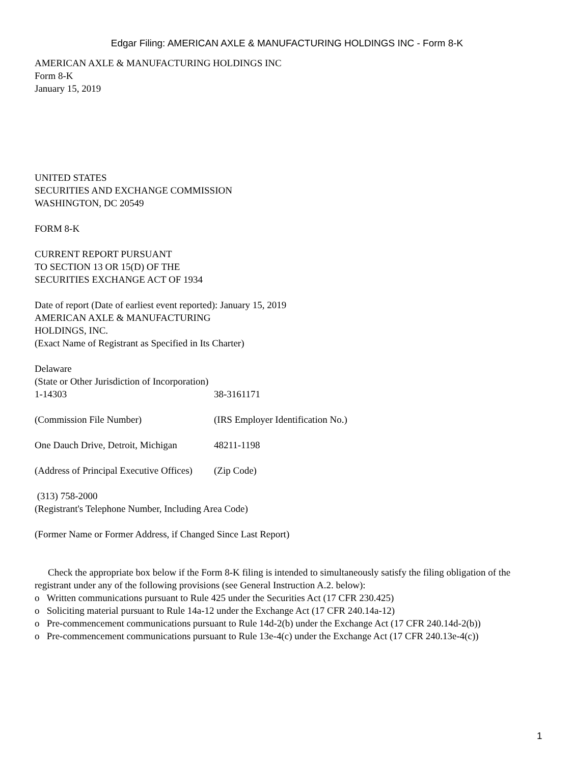Edgar Filing: AMERICAN AXLE & MANUFACTURING HOLDINGS INC - Form 8-K
AMERICAN AXLE & MANUFACTURING HOLDINGS INC
Form 8-K
January 15, 2019
UNITED STATES
SECURITIES AND EXCHANGE COMMISSION
WASHINGTON, DC 20549
FORM 8-K
CURRENT REPORT PURSUANT
TO SECTION 13 OR 15(D) OF THE
SECURITIES EXCHANGE ACT OF 1934
Date of report (Date of earliest event reported): January 15, 2019
AMERICAN AXLE & MANUFACTURING
HOLDINGS, INC.
(Exact Name of Registrant as Specified in Its Charter)
Delaware
(State or Other Jurisdiction of Incorporation)
| 1-14303 | 38-3161171 |
| (Commission File Number) | (IRS Employer Identification No.) |
| One Dauch Drive, Detroit, Michigan | 48211-1198 |
| (Address of Principal Executive Offices) | (Zip Code) |
(313) 758-2000
(Registrant's Telephone Number, Including Area Code)
(Former Name or Former Address, if Changed Since Last Report)
Check the appropriate box below if the Form 8-K filing is intended to simultaneously satisfy the filing obligation of the registrant under any of the following provisions (see General Instruction A.2. below):
o Written communications pursuant to Rule 425 under the Securities Act (17 CFR 230.425)
o Soliciting material pursuant to Rule 14a-12 under the Exchange Act (17 CFR 240.14a-12)
o Pre-commencement communications pursuant to Rule 14d-2(b) under the Exchange Act (17 CFR 240.14d-2(b))
o Pre-commencement communications pursuant to Rule 13e-4(c) under the Exchange Act (17 CFR 240.13e-4(c))
1